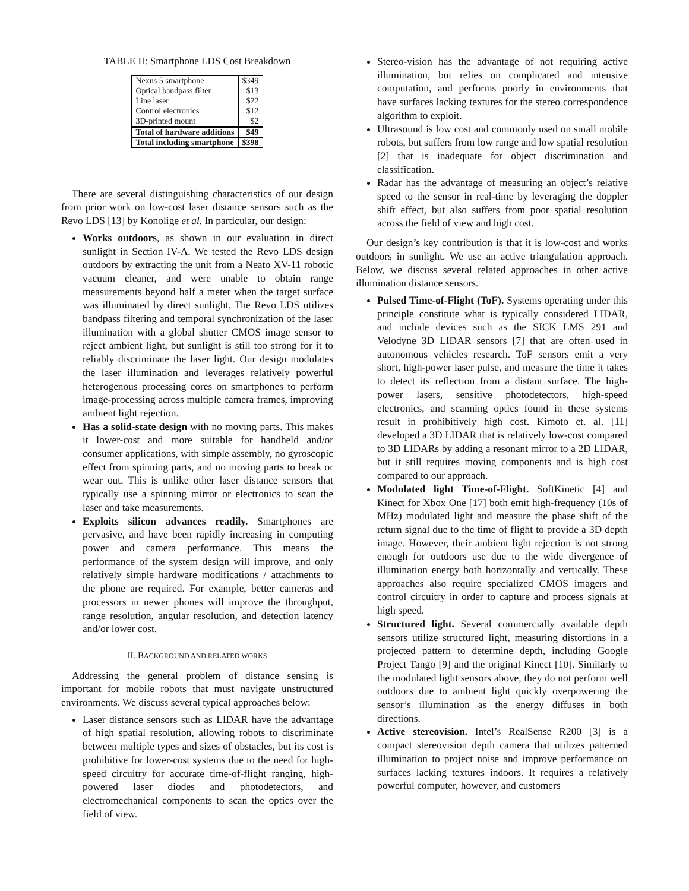TABLE II: Smartphone LDS Cost Breakdown
| Nexus 5 smartphone | $349 |
| Optical bandpass filter | $13 |
| Line laser | $22 |
| Control electronics | $12 |
| 3D-printed mount | $2 |
| Total of hardware additions | $49 |
| Total including smartphone | $398 |
There are several distinguishing characteristics of our design from prior work on low-cost laser distance sensors such as the Revo LDS [13] by Konolige et al. In particular, our design:
Works outdoors, as shown in our evaluation in direct sunlight in Section IV-A. We tested the Revo LDS design outdoors by extracting the unit from a Neato XV-11 robotic vacuum cleaner, and were unable to obtain range measurements beyond half a meter when the target surface was illuminated by direct sunlight. The Revo LDS utilizes bandpass filtering and temporal synchronization of the laser illumination with a global shutter CMOS image sensor to reject ambient light, but sunlight is still too strong for it to reliably discriminate the laser light. Our design modulates the laser illumination and leverages relatively powerful heterogenous processing cores on smartphones to perform image-processing across multiple camera frames, improving ambient light rejection.
Has a solid-state design with no moving parts. This makes it lower-cost and more suitable for handheld and/or consumer applications, with simple assembly, no gyroscopic effect from spinning parts, and no moving parts to break or wear out. This is unlike other laser distance sensors that typically use a spinning mirror or electronics to scan the laser and take measurements.
Exploits silicon advances readily. Smartphones are pervasive, and have been rapidly increasing in computing power and camera performance. This means the performance of the system design will improve, and only relatively simple hardware modifications / attachments to the phone are required. For example, better cameras and processors in newer phones will improve the throughput, range resolution, angular resolution, and detection latency and/or lower cost.
II. BACKGROUND AND RELATED WORKS
Addressing the general problem of distance sensing is important for mobile robots that must navigate unstructured environments. We discuss several typical approaches below:
Laser distance sensors such as LIDAR have the advantage of high spatial resolution, allowing robots to discriminate between multiple types and sizes of obstacles, but its cost is prohibitive for lower-cost systems due to the need for high-speed circuitry for accurate time-of-flight ranging, high-powered laser diodes and photodetectors, and electromechanical components to scan the optics over the field of view.
Stereo-vision has the advantage of not requiring active illumination, but relies on complicated and intensive computation, and performs poorly in environments that have surfaces lacking textures for the stereo correspondence algorithm to exploit.
Ultrasound is low cost and commonly used on small mobile robots, but suffers from low range and low spatial resolution [2] that is inadequate for object discrimination and classification.
Radar has the advantage of measuring an object’s relative speed to the sensor in real-time by leveraging the doppler shift effect, but also suffers from poor spatial resolution across the field of view and high cost.
Our design’s key contribution is that it is low-cost and works outdoors in sunlight. We use an active triangulation approach. Below, we discuss several related approaches in other active illumination distance sensors.
Pulsed Time-of-Flight (ToF). Systems operating under this principle constitute what is typically considered LIDAR, and include devices such as the SICK LMS 291 and Velodyne 3D LIDAR sensors [7] that are often used in autonomous vehicles research. ToF sensors emit a very short, high-power laser pulse, and measure the time it takes to detect its reflection from a distant surface. The high-power lasers, sensitive photodetectors, high-speed electronics, and scanning optics found in these systems result in prohibitively high cost. Kimoto et. al. [11] developed a 3D LIDAR that is relatively low-cost compared to 3D LIDARs by adding a resonant mirror to a 2D LIDAR, but it still requires moving components and is high cost compared to our approach.
Modulated light Time-of-Flight. SoftKinetic [4] and Kinect for Xbox One [17] both emit high-frequency (10s of MHz) modulated light and measure the phase shift of the return signal due to the time of flight to provide a 3D depth image. However, their ambient light rejection is not strong enough for outdoors use due to the wide divergence of illumination energy both horizontally and vertically. These approaches also require specialized CMOS imagers and control circuitry in order to capture and process signals at high speed.
Structured light. Several commercially available depth sensors utilize structured light, measuring distortions in a projected pattern to determine depth, including Google Project Tango [9] and the original Kinect [10]. Similarly to the modulated light sensors above, they do not perform well outdoors due to ambient light quickly overpowering the sensor’s illumination as the energy diffuses in both directions.
Active stereovision. Intel’s RealSense R200 [3] is a compact stereovision depth camera that utilizes patterned illumination to project noise and improve performance on surfaces lacking textures indoors. It requires a relatively powerful computer, however, and customers